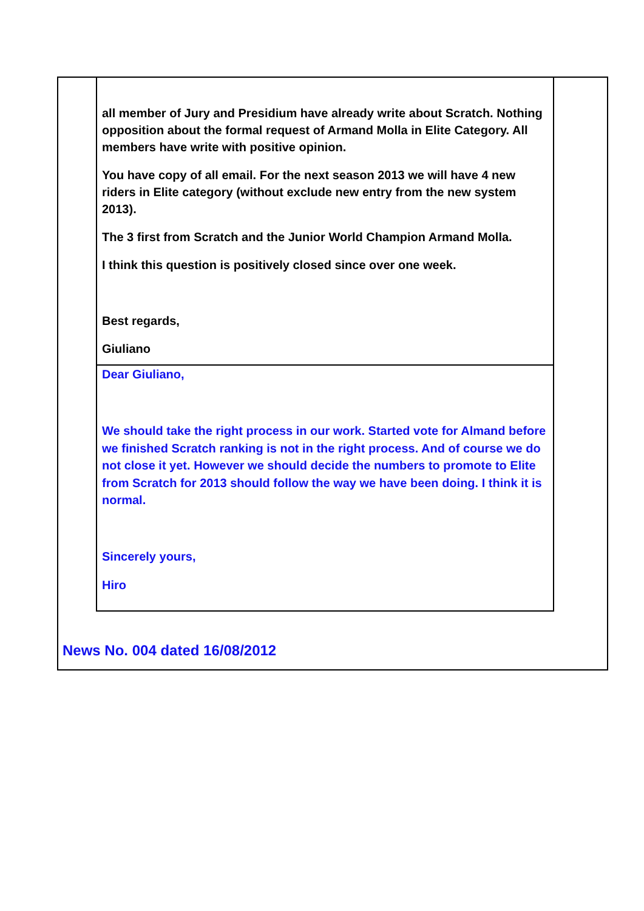all member of Jury and Presidium have already write about Scratch. Nothing opposition about the formal request of Armand Molla in Elite Category. All members have write with positive opinion.
You have copy of all email. For the next season 2013 we will have 4 new riders in Elite category (without exclude new entry from the new system 2013).
The 3 first from Scratch and the Junior World Champion Armand Molla.
I think this question is positively closed since over one week.
Best regards,
Giuliano
Dear Giuliano,
We should take the right process in our work. Started vote for Almand before we finished Scratch ranking is not in the right process. And of course we do not close it yet. However we should decide the numbers to promote to Elite from Scratch for 2013 should follow the way we have been doing. I think it is normal.
Sincerely yours,
Hiro
News No. 004 dated 16/08/2012